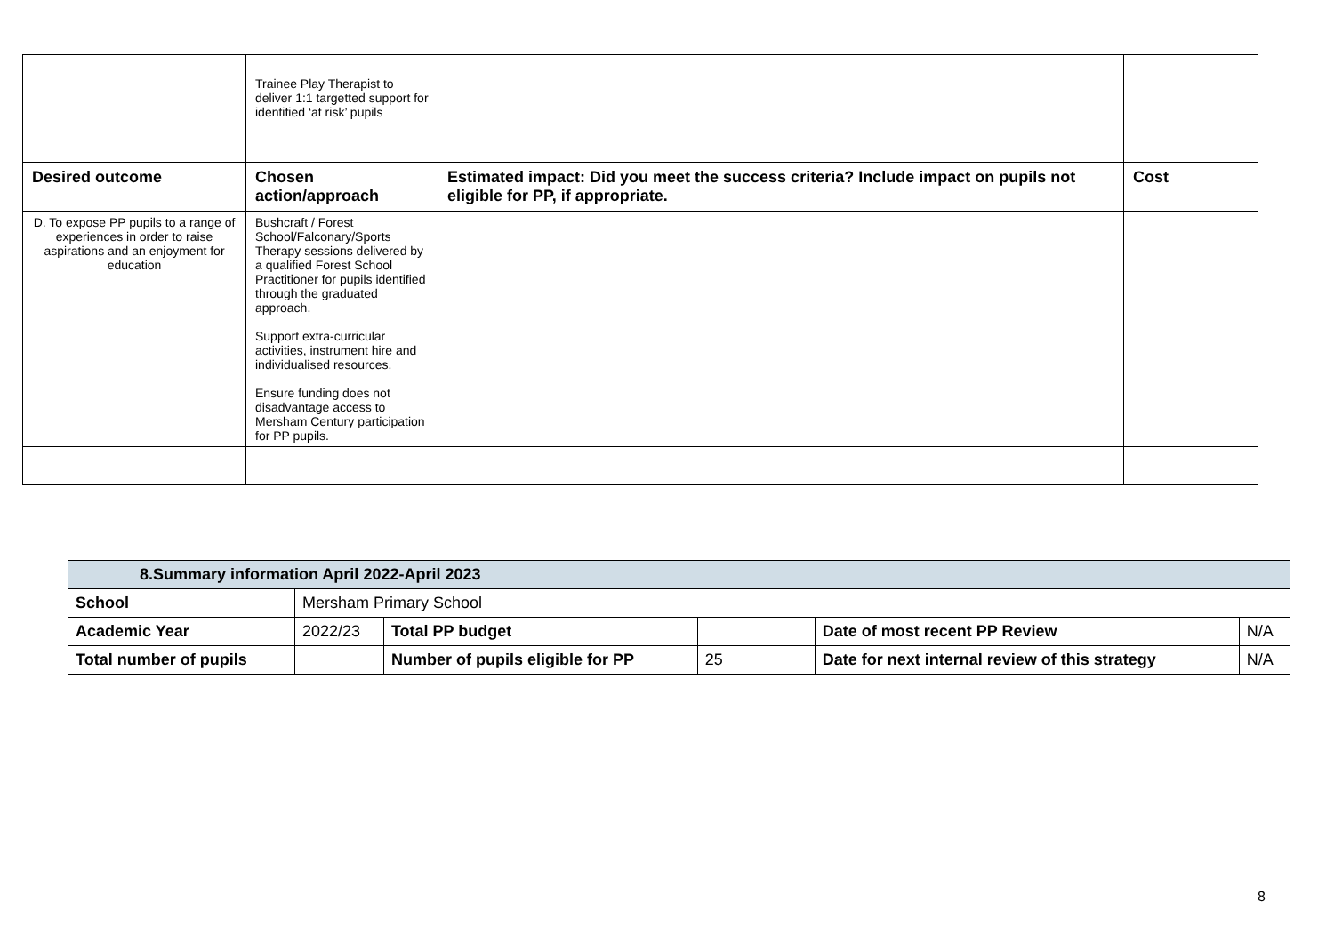| | Trainee Play Therapist to deliver 1:1 targetted support for identified ‘at risk’ pupils | | |
| Desired outcome | Chosen action/approach | Estimated impact: Did you meet the success criteria? Include impact on pupils not eligible for PP, if appropriate. | Cost |
| D. To expose PP pupils to a range of experiences in order to raise aspirations and an enjoyment for education | Bushcraft / Forest School/Falconary/Sports Therapy sessions delivered by a qualified Forest School Practitioner for pupils identified through the graduated approach. Support extra-curricular activities, instrument hire and individualised resources. Ensure funding does not disadvantage access to Mersham Century participation for PP pupils. | | |
| 8.Summary information April 2022-April 2023 | | | | | |
| School | Mersham Primary School | | | | |
| Academic Year | 2022/23 | Total PP budget | | Date of most recent PP Review | N/A |
| Total number of pupils | | Number of pupils eligible for PP | 25 | Date for next internal review of this strategy | N/A |
8